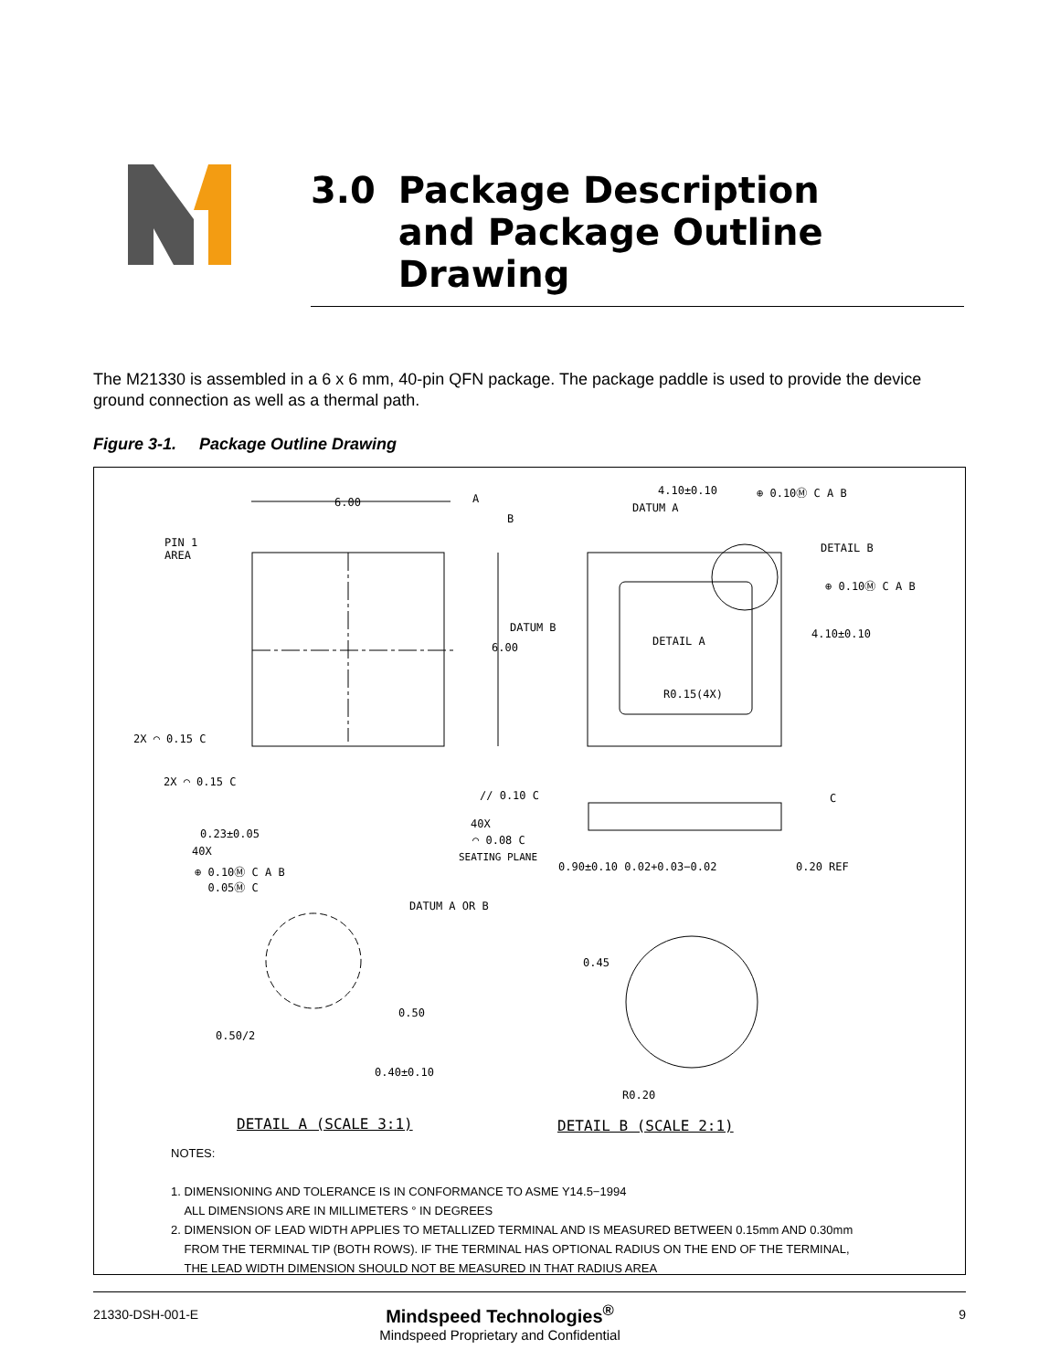3.0 Package Description
and Package Outline Drawing
The M21330 is assembled in a 6 x 6 mm, 40-pin QFN package. The package paddle is used to provide the device ground connection as well as a thermal path.
Figure 3-1. Package Outline Drawing
6.00 A
B
PIN 1
AREA
4.10±0.10 ⊕ 0.10Ⓜ C A B
DATUM A
DETAIL B
⊕ 0.10Ⓜ C A B
DATUM B
6.00 DETAIL A
4.10±0.10
R0.15(4X)
2X ◠ 0.15 C
2X ◠ 0.15 C
// 0.10 C C
40X
◠ 0.08 C
SEATING PLANE
0.23±0.05
40X
⊕ 0.10Ⓜ C A B
0.05Ⓜ C
0.90±0.10 0.02+0.03−0.02 0.20 REF
DATUM A OR B
0.45
0.50
0.50/2
0.40±0.10
R0.20
DETAIL A (SCALE 3:1) DETAIL B (SCALE 2:1)
NOTES:
1. DIMENSIONING AND TOLERANCE IS IN CONFORMANCE TO ASME Y14.5−1994
ALL DIMENSIONS ARE IN MILLIMETERS ° IN DEGREES
2. DIMENSION OF LEAD WIDTH APPLIES TO METALLIZED TERMINAL AND IS MEASURED BETWEEN 0.15mm AND 0.30mm
FROM THE TERMINAL TIP (BOTH ROWS). IF THE TERMINAL HAS OPTIONAL RADIUS ON THE END OF THE TERMINAL,
THE LEAD WIDTH DIMENSION SHOULD NOT BE MEASURED IN THAT RADIUS AREA
21330-DSH-001-E
Mindspeed Technologies<sup>®</sup>
Mindspeed Proprietary and Confidential
9